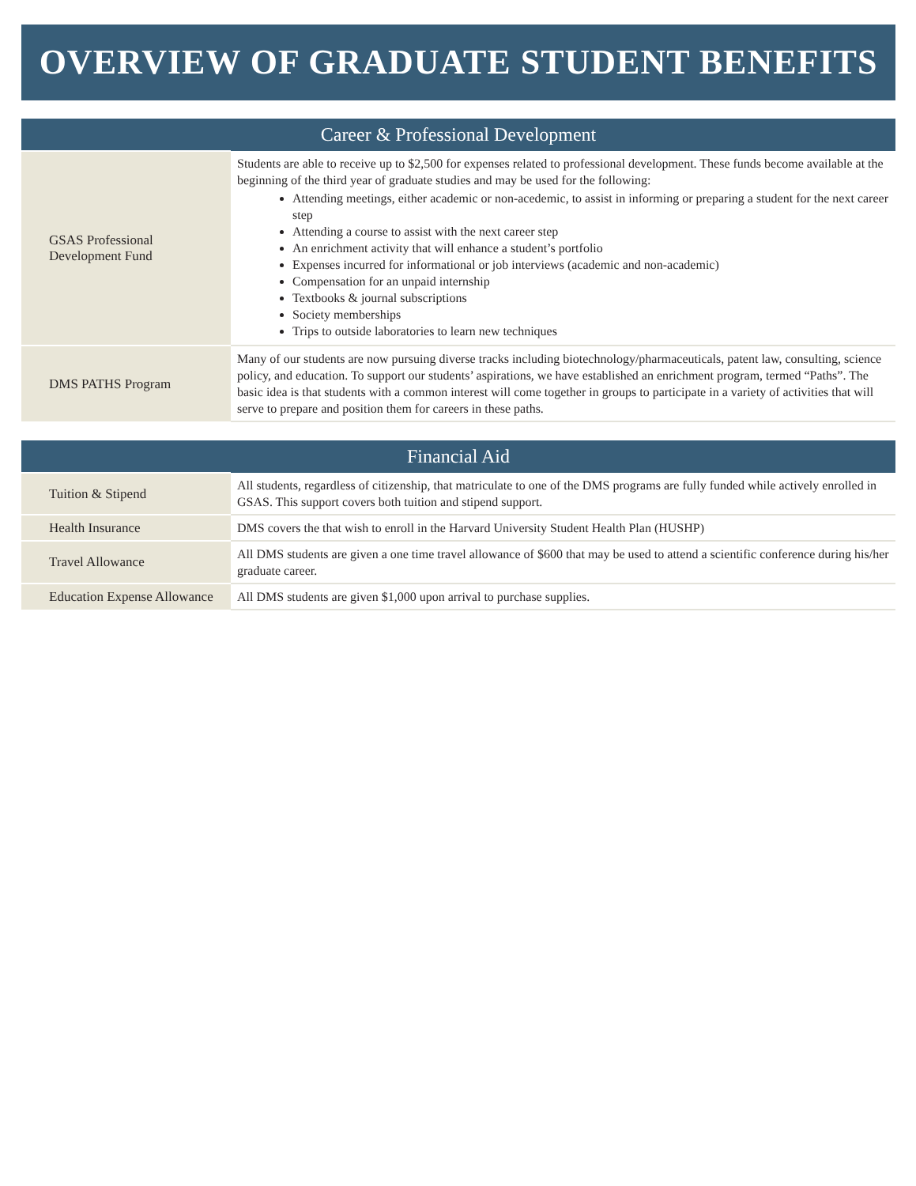OVERVIEW OF GRADUATE STUDENT BENEFITS
| Career & Professional Development | |
| --- | --- |
| GSAS Professional Development Fund | Students are able to receive up to $2,500 for expenses related to professional development. These funds become available at the beginning of the third year of graduate studies and may be used for the following: Attending meetings, either academic or non-acedemic, to assist in informing or preparing a student for the next career step Attending a course to assist with the next career step An enrichment activity that will enhance a student’s portfolio Expenses incurred for informational or job interviews (academic and non-academic) Compensation for an unpaid internship Textbooks & journal subscriptions Society memberships Trips to outside laboratories to learn new techniques |
| DMS PATHS Program | Many of our students are now pursuing diverse tracks including biotechnology/pharmaceuticals, patent law, consulting, science policy, and education. To support our students’ aspirations, we have established an enrichment program, termed “Paths”. The basic idea is that students with a common interest will come together in groups to participate in a variety of activities that will serve to prepare and position them for careers in these paths. |
| Financial Aid | |
| --- | --- |
| Tuition & Stipend | All students, regardless of citizenship, that matriculate to one of the DMS programs are fully funded while actively enrolled in GSAS. This support covers both tuition and stipend support. |
| Health Insurance | DMS covers the that wish to enroll in the Harvard University Student Health Plan (HUSHP) |
| Travel Allowance | All DMS students are given a one time travel allowance of $600 that may be used to attend a scientific conference during his/her graduate career. |
| Education Expense Allowance | All DMS students are given $1,000 upon arrival to purchase supplies. |